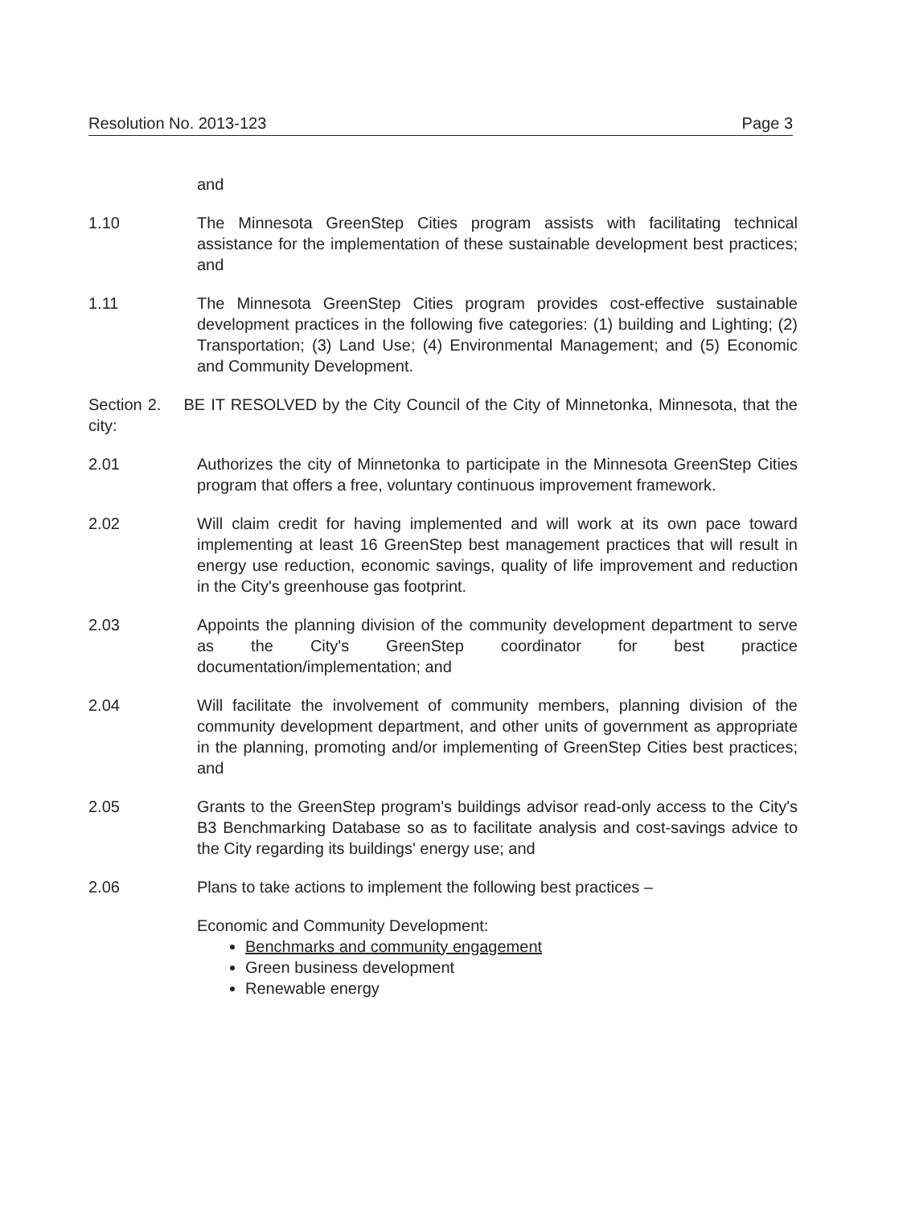Resolution No. 2013-123 Page 3
and
1.10 The Minnesota GreenStep Cities program assists with facilitating technical assistance for the implementation of these sustainable development best practices; and
1.11 The Minnesota GreenStep Cities program provides cost-effective sustainable development practices in the following five categories: (1) building and Lighting; (2) Transportation; (3) Land Use; (4) Environmental Management; and (5) Economic and Community Development.
Section 2. BE IT RESOLVED by the City Council of the City of Minnetonka, Minnesota, that the city:
2.01 Authorizes the city of Minnetonka to participate in the Minnesota GreenStep Cities program that offers a free, voluntary continuous improvement framework.
2.02 Will claim credit for having implemented and will work at its own pace toward implementing at least 16 GreenStep best management practices that will result in energy use reduction, economic savings, quality of life improvement and reduction in the City's greenhouse gas footprint.
2.03 Appoints the planning division of the community development department to serve as the City's GreenStep coordinator for best practice documentation/implementation; and
2.04 Will facilitate the involvement of community members, planning division of the community development department, and other units of government as appropriate in the planning, promoting and/or implementing of GreenStep Cities best practices; and
2.05 Grants to the GreenStep program's buildings advisor read-only access to the City's B3 Benchmarking Database so as to facilitate analysis and cost-savings advice to the City regarding its buildings' energy use; and
2.06 Plans to take actions to implement the following best practices –
Economic and Community Development:
Benchmarks and community engagement
Green business development
Renewable energy